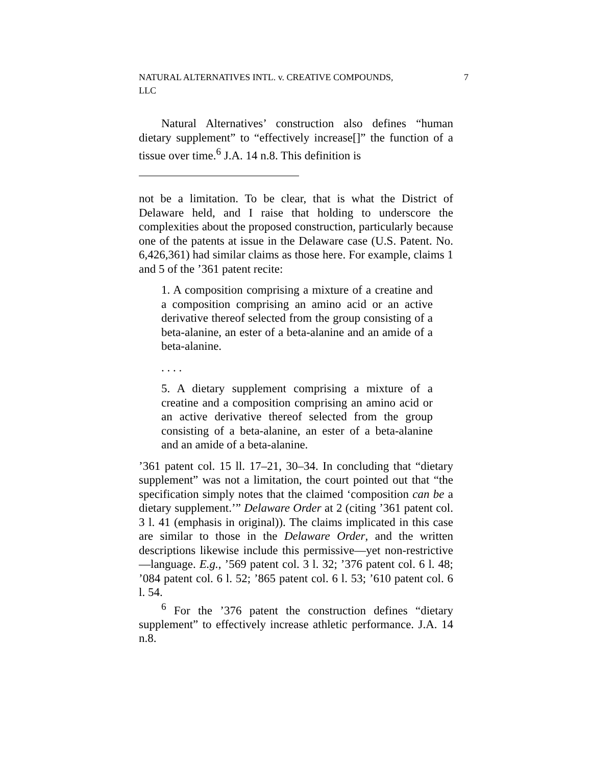NATURAL ALTERNATIVES INTL. v. CREATIVE COMPOUNDS,
LLC 7
Natural Alternatives’ construction also defines “human dietary supplement” to “effectively increase[]” the function of a tissue over time.<sup>6</sup> J.A. 14 n.8. This definition is
not be a limitation. To be clear, that is what the District of Delaware held, and I raise that holding to underscore the complexities about the proposed construction, particularly because one of the patents at issue in the Delaware case (U.S. Patent. No. 6,426,361) had similar claims as those here. For example, claims 1 and 5 of the ’361 patent recite:
1. A composition comprising a mixture of a creatine and a composition comprising an amino acid or an active derivative thereof selected from the group consisting of a beta-alanine, an ester of a beta-alanine and an amide of a beta-alanine.
. . . .
5. A dietary supplement comprising a mixture of a creatine and a composition comprising an amino acid or an active derivative thereof selected from the group consisting of a beta-alanine, an ester of a beta-alanine and an amide of a beta-alanine.
’361 patent col. 15 ll. 17–21, 30–34. In concluding that “dietary supplement” was not a limitation, the court pointed out that “the specification simply notes that the claimed ‘composition can be a dietary supplement.’” Delaware Order at 2 (citing ’361 patent col. 3 l. 41 (emphasis in original)). The claims implicated in this case are similar to those in the Delaware Order, and the written descriptions likewise include this permissive—yet non-restrictive—language. E.g., ’569 patent col. 3 l. 32; ’376 patent col. 6 l. 48; ’084 patent col. 6 l. 52; ’865 patent col. 6 l. 53; ’610 patent col. 6 l. 54.
<sup>6</sup> For the ’376 patent the construction defines “dietary supplement” to effectively increase athletic performance. J.A. 14 n.8.